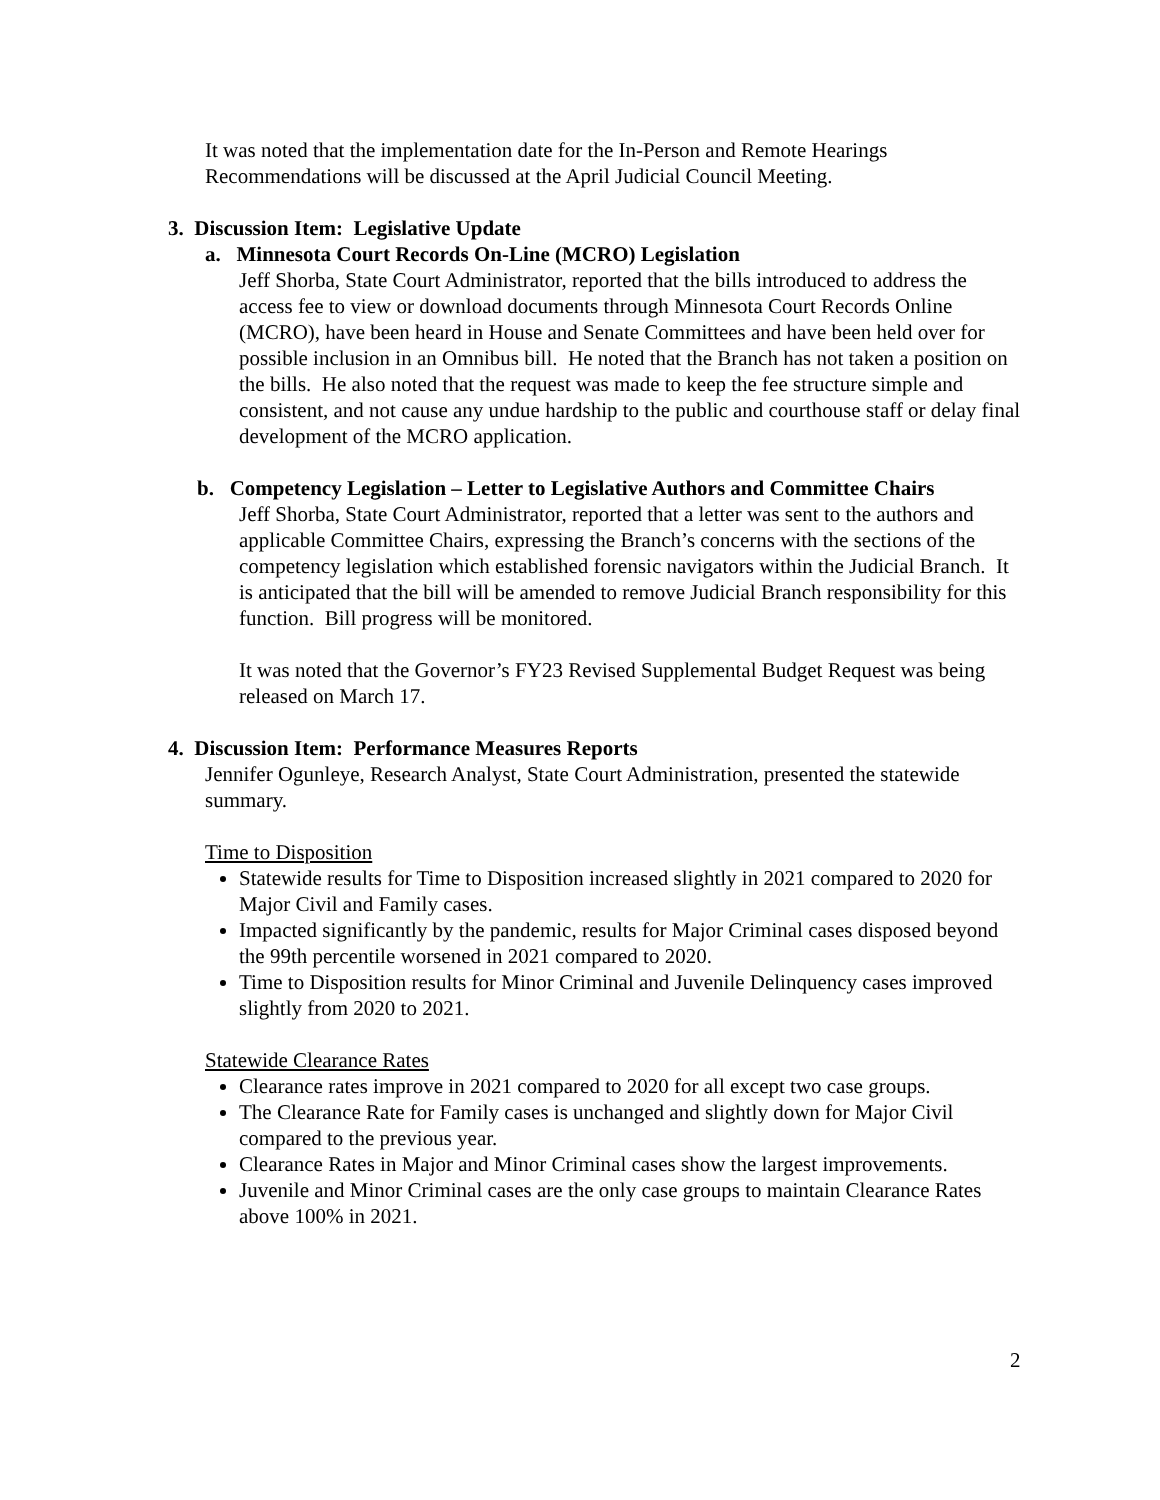It was noted that the implementation date for the In-Person and Remote Hearings Recommendations will be discussed at the April Judicial Council Meeting.
3. Discussion Item: Legislative Update
a. Minnesota Court Records On-Line (MCRO) Legislation
Jeff Shorba, State Court Administrator, reported that the bills introduced to address the access fee to view or download documents through Minnesota Court Records Online (MCRO), have been heard in House and Senate Committees and have been held over for possible inclusion in an Omnibus bill. He noted that the Branch has not taken a position on the bills. He also noted that the request was made to keep the fee structure simple and consistent, and not cause any undue hardship to the public and courthouse staff or delay final development of the MCRO application.
b. Competency Legislation – Letter to Legislative Authors and Committee Chairs
Jeff Shorba, State Court Administrator, reported that a letter was sent to the authors and applicable Committee Chairs, expressing the Branch’s concerns with the sections of the competency legislation which established forensic navigators within the Judicial Branch. It is anticipated that the bill will be amended to remove Judicial Branch responsibility for this function. Bill progress will be monitored.
It was noted that the Governor’s FY23 Revised Supplemental Budget Request was being released on March 17.
4. Discussion Item: Performance Measures Reports
Jennifer Ogunleye, Research Analyst, State Court Administration, presented the statewide summary.
Time to Disposition
Statewide results for Time to Disposition increased slightly in 2021 compared to 2020 for Major Civil and Family cases.
Impacted significantly by the pandemic, results for Major Criminal cases disposed beyond the 99th percentile worsened in 2021 compared to 2020.
Time to Disposition results for Minor Criminal and Juvenile Delinquency cases improved slightly from 2020 to 2021.
Statewide Clearance Rates
Clearance rates improve in 2021 compared to 2020 for all except two case groups.
The Clearance Rate for Family cases is unchanged and slightly down for Major Civil compared to the previous year.
Clearance Rates in Major and Minor Criminal cases show the largest improvements.
Juvenile and Minor Criminal cases are the only case groups to maintain Clearance Rates above 100% in 2021.
2